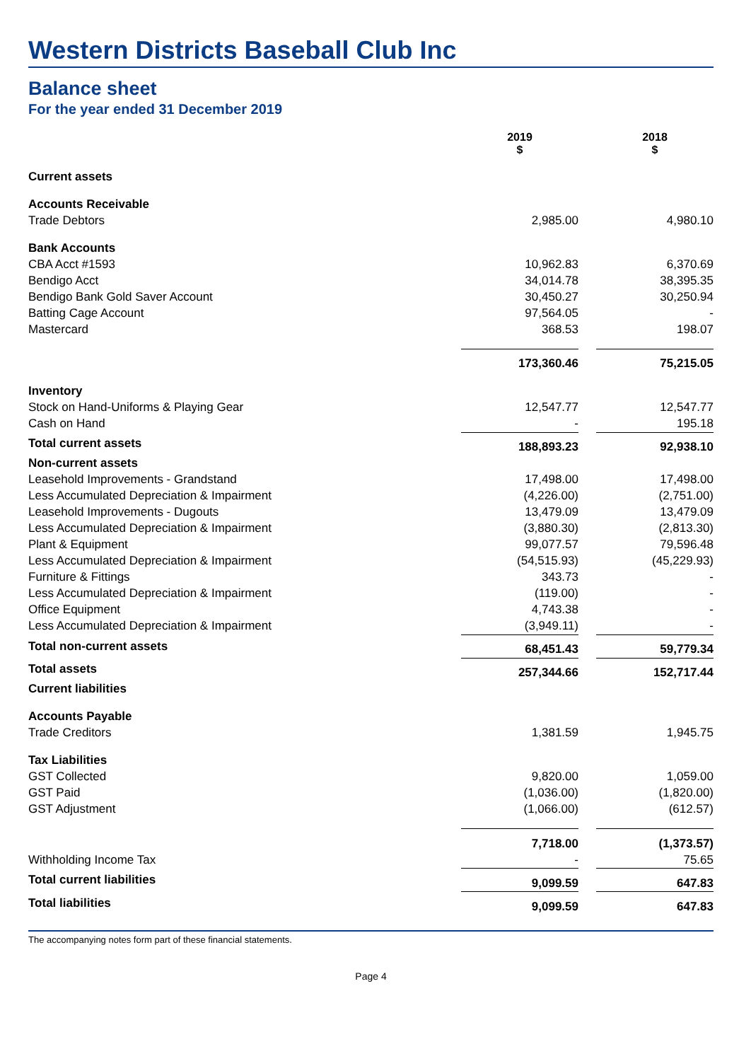Western Districts Baseball Club Inc
Balance sheet
For the year ended 31 December 2019
| | 2019 $ | | 2018 $ |
| --- | --- | --- | --- |
| Current assets | | | |
| Accounts Receivable | | | |
| Trade Debtors | 2,985.00 | | 4,980.10 |
| Bank Accounts | | | |
| CBA Acct #1593 | 10,962.83 | | 6,370.69 |
| Bendigo Acct | 34,014.78 | | 38,395.35 |
| Bendigo Bank Gold Saver Account | 30,450.27 | | 30,250.94 |
| Batting Cage Account | 97,564.05 | | - |
| Mastercard | 368.53 | | 198.07 |
| | 173,360.46 | | 75,215.05 |
| Inventory | | | |
| Stock on Hand-Uniforms & Playing Gear | 12,547.77 | | 12,547.77 |
| Cash on Hand | - | | 195.18 |
| Total current assets | 188,893.23 | | 92,938.10 |
| Non-current assets | | | |
| Leasehold Improvements - Grandstand | 17,498.00 | | 17,498.00 |
| Less Accumulated Depreciation & Impairment | (4,226.00) | | (2,751.00) |
| Leasehold Improvements - Dugouts | 13,479.09 | | 13,479.09 |
| Less Accumulated Depreciation & Impairment | (3,880.30) | | (2,813.30) |
| Plant & Equipment | 99,077.57 | | 79,596.48 |
| Less Accumulated Depreciation & Impairment | (54,515.93) | | (45,229.93) |
| Furniture & Fittings | 343.73 | | - |
| Less Accumulated Depreciation & Impairment | (119.00) | | - |
| Office Equipment | 4,743.38 | | - |
| Less Accumulated Depreciation & Impairment | (3,949.11) | | - |
| Total non-current assets | 68,451.43 | | 59,779.34 |
| Total assets | 257,344.66 | | 152,717.44 |
| Current liabilities | | | |
| Accounts Payable | | | |
| Trade Creditors | 1,381.59 | | 1,945.75 |
| Tax Liabilities | | | |
| GST Collected | 9,820.00 | | 1,059.00 |
| GST Paid | (1,036.00) | | (1,820.00) |
| GST Adjustment | (1,066.00) | | (612.57) |
| | 7,718.00 | | (1,373.57) |
| Withholding Income Tax | - | | 75.65 |
| Total current liabilities | 9,099.59 | | 647.83 |
| Total liabilities | 9,099.59 | | 647.83 |
The accompanying notes form part of these financial statements.
Page 4